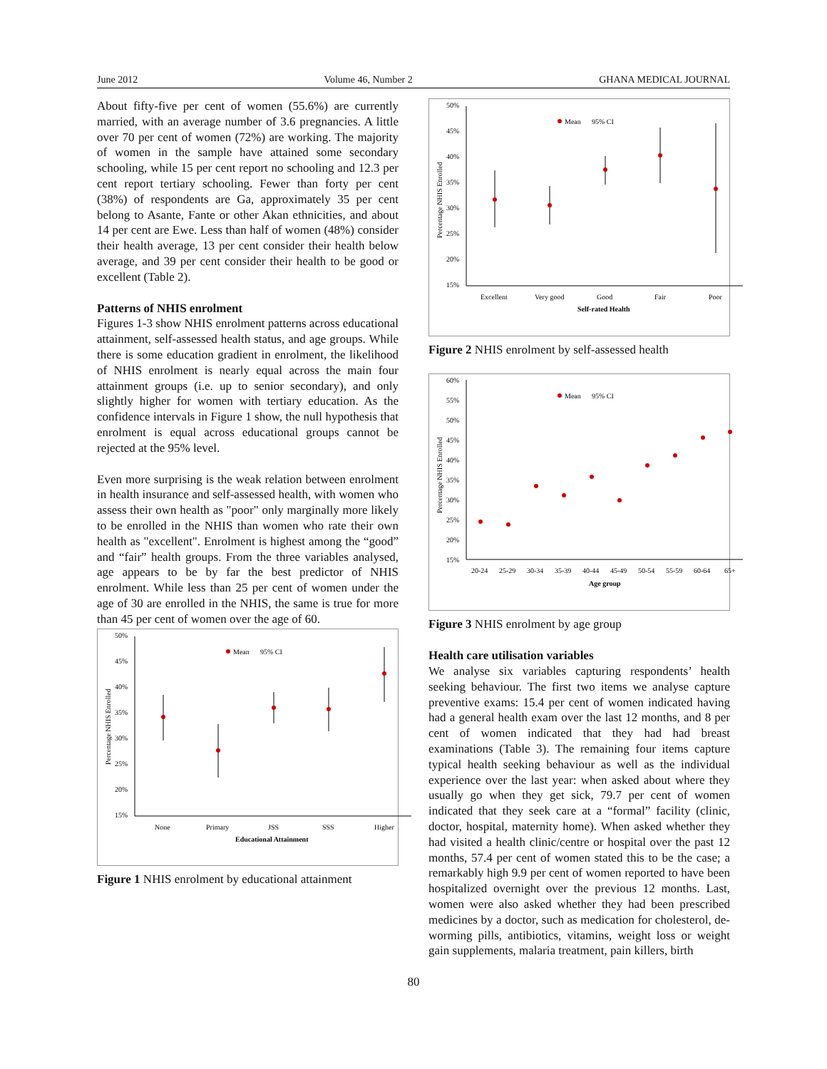June 2012 Volume 46, Number 2 GHANA MEDICAL JOURNAL
About fifty-five per cent of women (55.6%) are currently married, with an average number of 3.6 pregnancies. A little over 70 per cent of women (72%) are working. The majority of women in the sample have attained some secondary schooling, while 15 per cent report no schooling and 12.3 per cent report tertiary schooling. Fewer than forty per cent (38%) of respondents are Ga, approximately 35 per cent belong to Asante, Fante or other Akan ethnicities, and about 14 per cent are Ewe. Less than half of women (48%) consider their health average, 13 per cent consider their health below average, and 39 per cent consider their health to be good or excellent (Table 2).
Patterns of NHIS enrolment
Figures 1-3 show NHIS enrolment patterns across educational attainment, self-assessed health status, and age groups. While there is some education gradient in enrolment, the likelihood of NHIS enrolment is nearly equal across the main four attainment groups (i.e. up to senior secondary), and only slightly higher for women with tertiary education. As the confidence intervals in Figure 1 show, the null hypothesis that enrolment is equal across educational groups cannot be rejected at the 95% level.
Even more surprising is the weak relation between enrolment in health insurance and self-assessed health, with women who assess their own health as "poor" only marginally more likely to be enrolled in the NHIS than women who rate their own health as "excellent". Enrolment is highest among the “good” and “fair” health groups. From the three variables analysed, age appears to be by far the best predictor of NHIS enrolment. While less than 25 per cent of women under the age of 30 are enrolled in the NHIS, the same is true for more than 45 per cent of women over the age of 60.
Percentage NHIS Enrolled
50%
45%
40%
35%
30%
25%
20%
15%
Mean
95% CI
None
Primary
JSS
SSS
Higher
Educational Attainment
Figure 1 NHIS enrolment by educational attainment
Percentage NHIS Enrolled
50%
45%
40%
35%
30%
25%
20%
15%
Mean
95% CI
Excellent
Very good
Good
Fair
Poor
Self-rated Health
Figure 2 NHIS enrolment by self-assessed health
Percentage NHIS Enrolled
60%
55%
50%
45%
40%
35%
30%
25%
20%
15%
Mean
95% CI
20-24
25-29
30-34
35-39
40-44
45-49
50-54
55-59
60-64
65+
Age group
Figure 3 NHIS enrolment by age group
Health care utilisation variables
We analyse six variables capturing respondents’ health seeking behaviour. The first two items we analyse capture preventive exams: 15.4 per cent of women indicated having had a general health exam over the last 12 months, and 8 per cent of women indicated that they had had breast examinations (Table 3). The remaining four items capture typical health seeking behaviour as well as the individual experience over the last year: when asked about where they usually go when they get sick, 79.7 per cent of women indicated that they seek care at a “formal” facility (clinic, doctor, hospital, maternity home). When asked whether they had visited a health clinic/centre or hospital over the past 12 months, 57.4 per cent of women stated this to be the case; a remarkably high 9.9 per cent of women reported to have been hospitalized overnight over the previous 12 months. Last, women were also asked whether they had been prescribed medicines by a doctor, such as medication for cholesterol, de-worming pills, antibiotics, vitamins, weight loss or weight gain supplements, malaria treatment, pain killers, birth
80